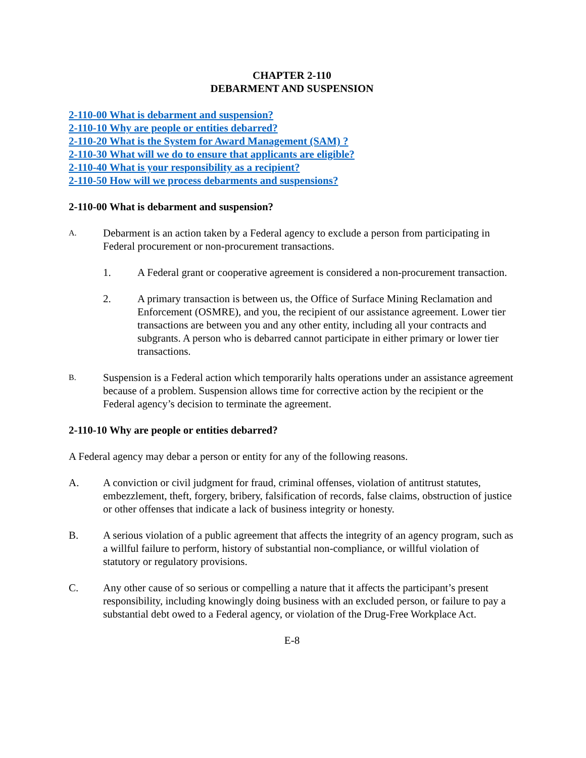CHAPTER 2-110
DEBARMENT AND SUSPENSION
2-110-00 What is debarment and suspension?
2-110-10 Why are people or entities debarred?
2-110-20 What is the System for Award Management (SAM) ?
2-110-30 What will we do to ensure that applicants are eligible?
2-110-40 What is your responsibility as a recipient?
2-110-50 How will we process debarments and suspensions?
2-110-00 What is debarment and suspension?
A. Debarment is an action taken by a Federal agency to exclude a person from participating in Federal procurement or non-procurement transactions.
1. A Federal grant or cooperative agreement is considered a non-procurement transaction.
2. A primary transaction is between us, the Office of Surface Mining Reclamation and Enforcement (OSMRE), and you, the recipient of our assistance agreement. Lower tier transactions are between you and any other entity, including all your contracts and subgrants. A person who is debarred cannot participate in either primary or lower tier transactions.
B. Suspension is a Federal action which temporarily halts operations under an assistance agreement because of a problem. Suspension allows time for corrective action by the recipient or the Federal agency’s decision to terminate the agreement.
2-110-10 Why are people or entities debarred?
A Federal agency may debar a person or entity for any of the following reasons.
A. A conviction or civil judgment for fraud, criminal offenses, violation of antitrust statutes, embezzlement, theft, forgery, bribery, falsification of records, false claims, obstruction of justice or other offenses that indicate a lack of business integrity or honesty.
B. A serious violation of a public agreement that affects the integrity of an agency program, such as a willful failure to perform, history of substantial non-compliance, or willful violation of statutory or regulatory provisions.
C. Any other cause of so serious or compelling a nature that it affects the participant’s present responsibility, including knowingly doing business with an excluded person, or failure to pay a substantial debt owed to a Federal agency, or violation of the Drug-Free Workplace Act.
E-8